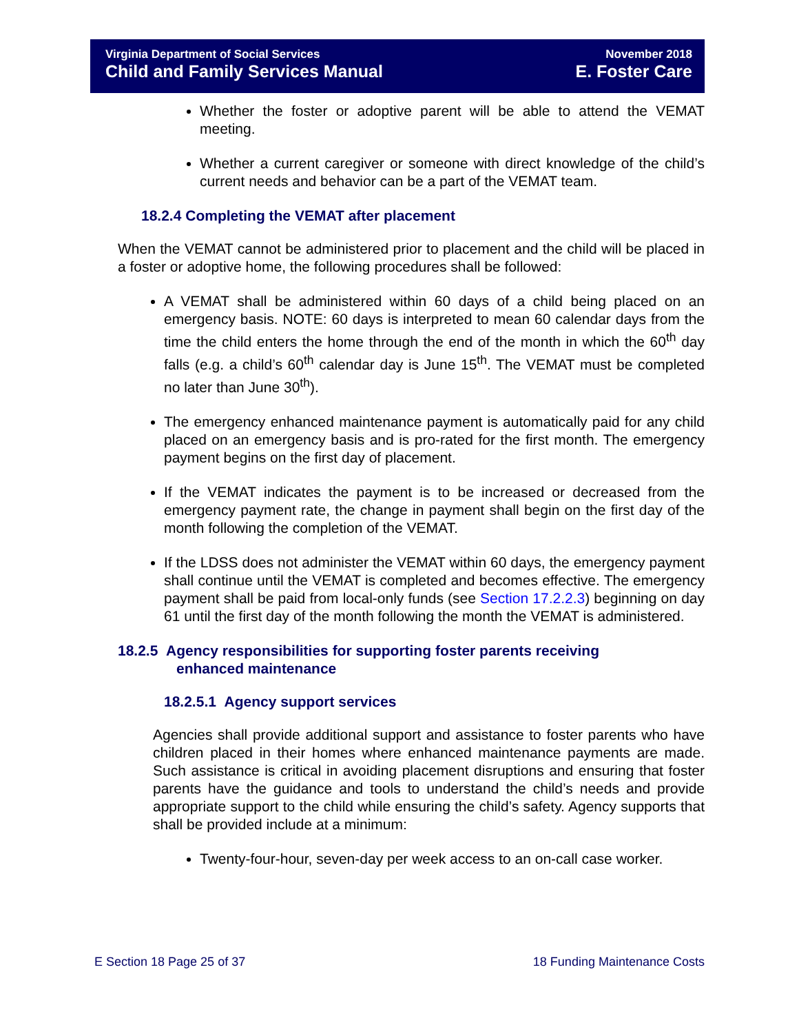Virginia Department of Social Services
Child and Family Services Manual
November 2018
E. Foster Care
Whether the foster or adoptive parent will be able to attend the VEMAT meeting.
Whether a current caregiver or someone with direct knowledge of the child’s current needs and behavior can be a part of the VEMAT team.
18.2.4 Completing the VEMAT after placement
When the VEMAT cannot be administered prior to placement and the child will be placed in a foster or adoptive home, the following procedures shall be followed:
A VEMAT shall be administered within 60 days of a child being placed on an emergency basis. NOTE: 60 days is interpreted to mean 60 calendar days from the time the child enters the home through the end of the month in which the 60<sup>th</sup> day falls (e.g. a child’s 60<sup>th</sup> calendar day is June 15<sup>th</sup>. The VEMAT must be completed no later than June 30<sup>th</sup>).
The emergency enhanced maintenance payment is automatically paid for any child placed on an emergency basis and is pro-rated for the first month. The emergency payment begins on the first day of placement.
If the VEMAT indicates the payment is to be increased or decreased from the emergency payment rate, the change in payment shall begin on the first day of the month following the completion of the VEMAT.
If the LDSS does not administer the VEMAT within 60 days, the emergency payment shall continue until the VEMAT is completed and becomes effective. The emergency payment shall be paid from local-only funds (see Section 17.2.2.3) beginning on day 61 until the first day of the month following the month the VEMAT is administered.
18.2.5 Agency responsibilities for supporting foster parents receiving
enhanced maintenance
18.2.5.1 Agency support services
Agencies shall provide additional support and assistance to foster parents who have children placed in their homes where enhanced maintenance payments are made. Such assistance is critical in avoiding placement disruptions and ensuring that foster parents have the guidance and tools to understand the child’s needs and provide appropriate support to the child while ensuring the child’s safety. Agency supports that shall be provided include at a minimum:
Twenty-four-hour, seven-day per week access to an on-call case worker.
E Section 18 Page 25 of 37 18 Funding Maintenance Costs